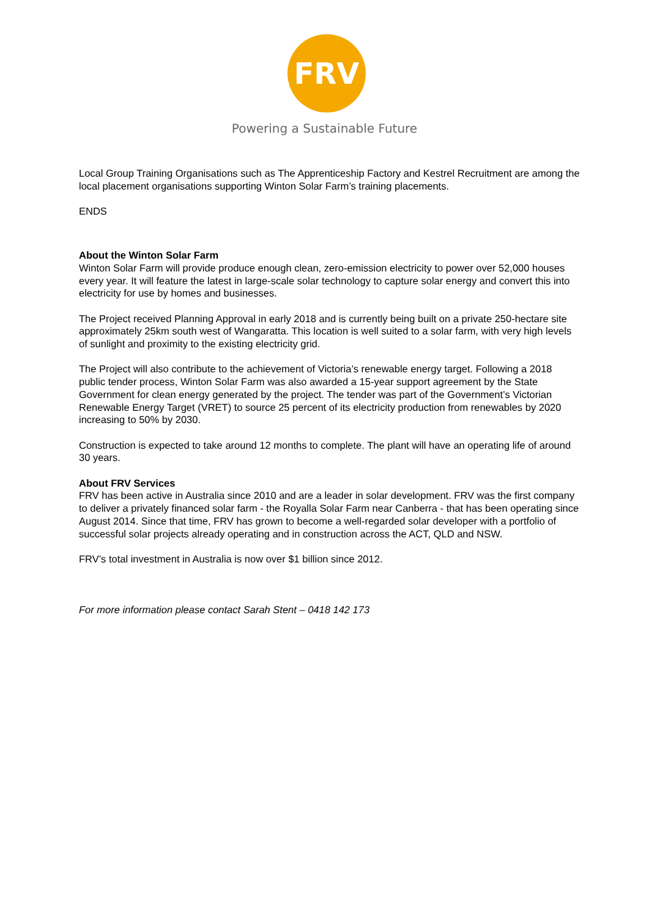FRV
Powering a Sustainable Future
Local Group Training Organisations such as The Apprenticeship Factory and Kestrel Recruitment are among the local placement organisations supporting Winton Solar Farm’s training placements.
ENDS
About the Winton Solar Farm
Winton Solar Farm will provide produce enough clean, zero-emission electricity to power over 52,000 houses every year. It will feature the latest in large-scale solar technology to capture solar energy and convert this into electricity for use by homes and businesses.
The Project received Planning Approval in early 2018 and is currently being built on a private 250-hectare site approximately 25km south west of Wangaratta. This location is well suited to a solar farm, with very high levels of sunlight and proximity to the existing electricity grid.
The Project will also contribute to the achievement of Victoria’s renewable energy target. Following a 2018 public tender process, Winton Solar Farm was also awarded a 15-year support agreement by the State Government for clean energy generated by the project. The tender was part of the Government’s Victorian Renewable Energy Target (VRET) to source 25 percent of its electricity production from renewables by 2020 increasing to 50% by 2030.
Construction is expected to take around 12 months to complete. The plant will have an operating life of around 30 years.
About FRV Services
FRV has been active in Australia since 2010 and are a leader in solar development. FRV was the first company to deliver a privately financed solar farm - the Royalla Solar Farm near Canberra - that has been operating since August 2014. Since that time, FRV has grown to become a well-regarded solar developer with a portfolio of successful solar projects already operating and in construction across the ACT, QLD and NSW.
FRV’s total investment in Australia is now over $1 billion since 2012.
For more information please contact Sarah Stent – 0418 142 173